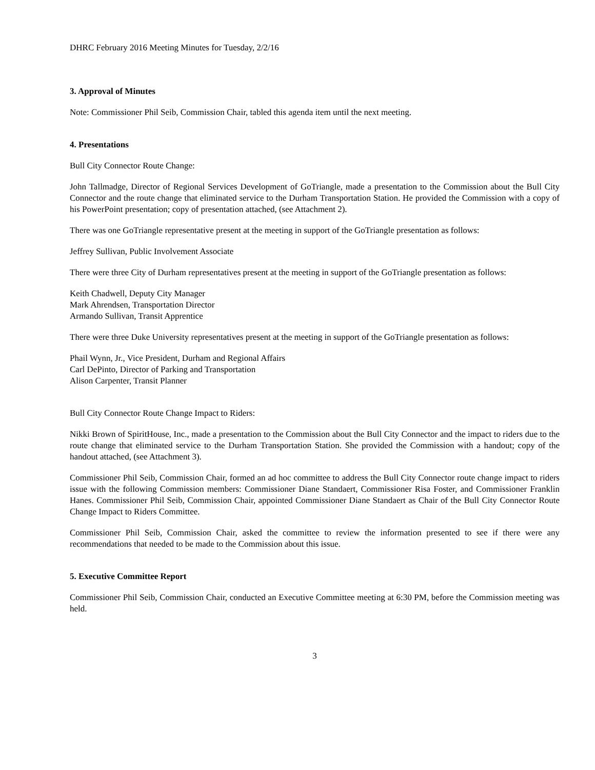DHRC February 2016 Meeting Minutes for Tuesday, 2/2/16
3. Approval of Minutes
Note: Commissioner Phil Seib, Commission Chair, tabled this agenda item until the next meeting.
4. Presentations
Bull City Connector Route Change:
John Tallmadge, Director of Regional Services Development of GoTriangle, made a presentation to the Commission about the Bull City Connector and the route change that eliminated service to the Durham Transportation Station. He provided the Commission with a copy of his PowerPoint presentation; copy of presentation attached, (see Attachment 2).
There was one GoTriangle representative present at the meeting in support of the GoTriangle presentation as follows:
Jeffrey Sullivan, Public Involvement Associate
There were three City of Durham representatives present at the meeting in support of the GoTriangle presentation as follows:
Keith Chadwell, Deputy City Manager
Mark Ahrendsen, Transportation Director
Armando Sullivan, Transit Apprentice
There were three Duke University representatives present at the meeting in support of the GoTriangle presentation as follows:
Phail Wynn, Jr., Vice President, Durham and Regional Affairs
Carl DePinto, Director of Parking and Transportation
Alison Carpenter, Transit Planner
Bull City Connector Route Change Impact to Riders:
Nikki Brown of SpiritHouse, Inc., made a presentation to the Commission about the Bull City Connector and the impact to riders due to the route change that eliminated service to the Durham Transportation Station. She provided the Commission with a handout; copy of the handout attached, (see Attachment 3).
Commissioner Phil Seib, Commission Chair, formed an ad hoc committee to address the Bull City Connector route change impact to riders issue with the following Commission members: Commissioner Diane Standaert, Commissioner Risa Foster, and Commissioner Franklin Hanes. Commissioner Phil Seib, Commission Chair, appointed Commissioner Diane Standaert as Chair of the Bull City Connector Route Change Impact to Riders Committee.
Commissioner Phil Seib, Commission Chair, asked the committee to review the information presented to see if there were any recommendations that needed to be made to the Commission about this issue.
5. Executive Committee Report
Commissioner Phil Seib, Commission Chair, conducted an Executive Committee meeting at 6:30 PM, before the Commission meeting was held.
3